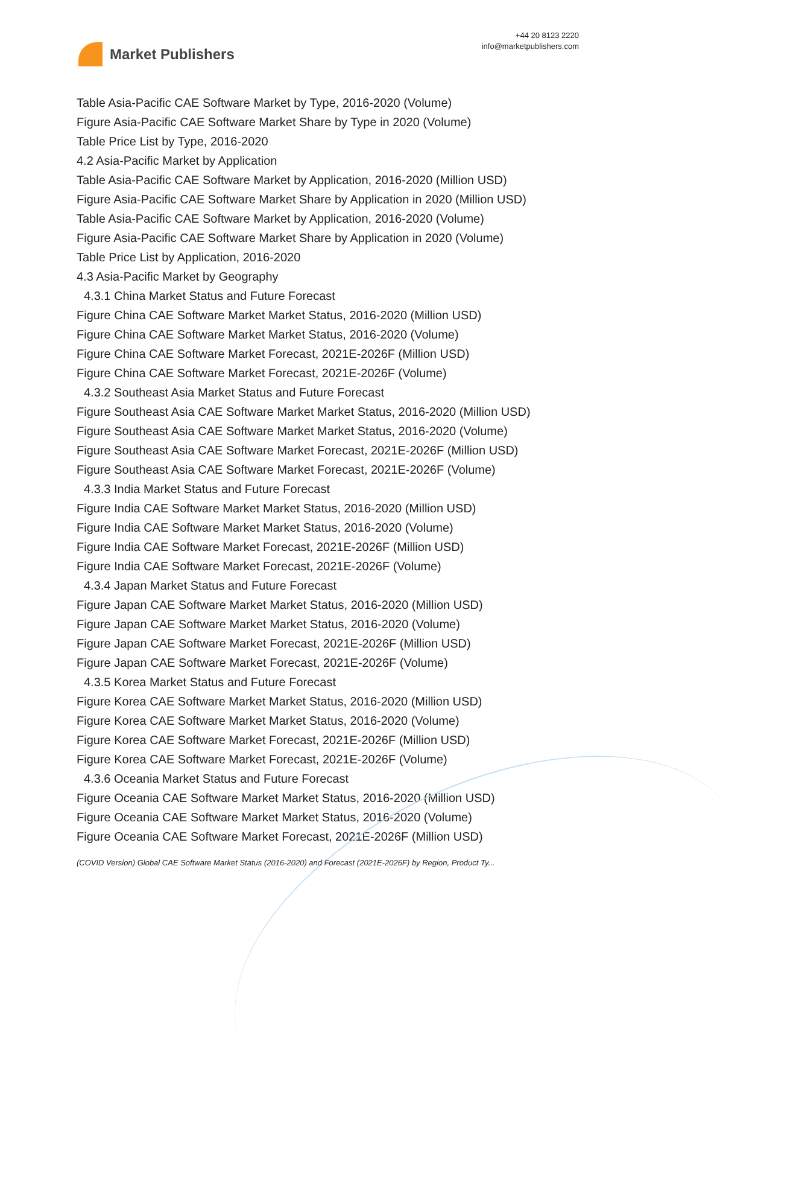Market Publishers
+44 20 8123 2220
info@marketpublishers.com
Table Asia-Pacific CAE Software Market by Type, 2016-2020 (Volume)
Figure Asia-Pacific CAE Software Market Share by Type in 2020 (Volume)
Table Price List by Type, 2016-2020
4.2 Asia-Pacific Market by Application
Table Asia-Pacific CAE Software Market by Application, 2016-2020 (Million USD)
Figure Asia-Pacific CAE Software Market Share by Application in 2020 (Million USD)
Table Asia-Pacific CAE Software Market by Application, 2016-2020 (Volume)
Figure Asia-Pacific CAE Software Market Share by Application in 2020 (Volume)
Table Price List by Application, 2016-2020
4.3 Asia-Pacific Market by Geography
4.3.1 China Market Status and Future Forecast
Figure China CAE Software Market Market Status, 2016-2020 (Million USD)
Figure China CAE Software Market Market Status, 2016-2020 (Volume)
Figure China CAE Software Market Forecast, 2021E-2026F (Million USD)
Figure China CAE Software Market Forecast, 2021E-2026F (Volume)
4.3.2 Southeast Asia Market Status and Future Forecast
Figure Southeast Asia CAE Software Market Market Status, 2016-2020 (Million USD)
Figure Southeast Asia CAE Software Market Market Status, 2016-2020 (Volume)
Figure Southeast Asia CAE Software Market Forecast, 2021E-2026F (Million USD)
Figure Southeast Asia CAE Software Market Forecast, 2021E-2026F (Volume)
4.3.3 India Market Status and Future Forecast
Figure India CAE Software Market Market Status, 2016-2020 (Million USD)
Figure India CAE Software Market Market Status, 2016-2020 (Volume)
Figure India CAE Software Market Forecast, 2021E-2026F (Million USD)
Figure India CAE Software Market Forecast, 2021E-2026F (Volume)
4.3.4 Japan Market Status and Future Forecast
Figure Japan CAE Software Market Market Status, 2016-2020 (Million USD)
Figure Japan CAE Software Market Market Status, 2016-2020 (Volume)
Figure Japan CAE Software Market Forecast, 2021E-2026F (Million USD)
Figure Japan CAE Software Market Forecast, 2021E-2026F (Volume)
4.3.5 Korea Market Status and Future Forecast
Figure Korea CAE Software Market Market Status, 2016-2020 (Million USD)
Figure Korea CAE Software Market Market Status, 2016-2020 (Volume)
Figure Korea CAE Software Market Forecast, 2021E-2026F (Million USD)
Figure Korea CAE Software Market Forecast, 2021E-2026F (Volume)
4.3.6 Oceania Market Status and Future Forecast
Figure Oceania CAE Software Market Market Status, 2016-2020 (Million USD)
Figure Oceania CAE Software Market Market Status, 2016-2020 (Volume)
Figure Oceania CAE Software Market Forecast, 2021E-2026F (Million USD)
(COVID Version) Global CAE Software Market Status (2016-2020) and Forecast (2021E-2026F) by Region, Product Ty...